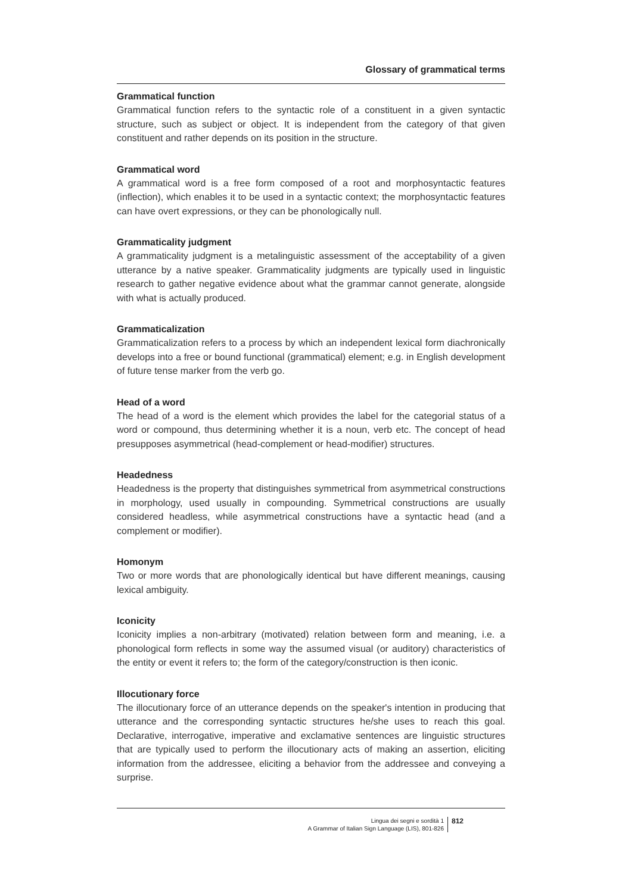Glossary of grammatical terms
Grammatical function
Grammatical function refers to the syntactic role of a constituent in a given syntactic structure, such as subject or object. It is independent from the category of that given constituent and rather depends on its position in the structure.
Grammatical word
A grammatical word is a free form composed of a root and morphosyntactic features (inflection), which enables it to be used in a syntactic context; the morphosyntactic features can have overt expressions, or they can be phonologically null.
Grammaticality judgment
A grammaticality judgment is a metalinguistic assessment of the acceptability of a given utterance by a native speaker. Grammaticality judgments are typically used in linguistic research to gather negative evidence about what the grammar cannot generate, alongside with what is actually produced.
Grammaticalization
Grammaticalization refers to a process by which an independent lexical form diachronically develops into a free or bound functional (grammatical) element; e.g. in English development of future tense marker from the verb go.
Head of a word
The head of a word is the element which provides the label for the categorial status of a word or compound, thus determining whether it is a noun, verb etc. The concept of head presupposes asymmetrical (head-complement or head-modifier) structures.
Headedness
Headedness is the property that distinguishes symmetrical from asymmetrical constructions in morphology, used usually in compounding. Symmetrical constructions are usually considered headless, while asymmetrical constructions have a syntactic head (and a complement or modifier).
Homonym
Two or more words that are phonologically identical but have different meanings, causing lexical ambiguity.
Iconicity
Iconicity implies a non-arbitrary (motivated) relation between form and meaning, i.e. a phonological form reflects in some way the assumed visual (or auditory) characteristics of the entity or event it refers to; the form of the category/construction is then iconic.
Illocutionary force
The illocutionary force of an utterance depends on the speaker's intention in producing that utterance and the corresponding syntactic structures he/she uses to reach this goal. Declarative, interrogative, imperative and exclamative sentences are linguistic structures that are typically used to perform the illocutionary acts of making an assertion, eliciting information from the addressee, eliciting a behavior from the addressee and conveying a surprise.
Lingua dei segni e sordità 1
A Grammar of Italian Sign Language (LIS), 801-826
812